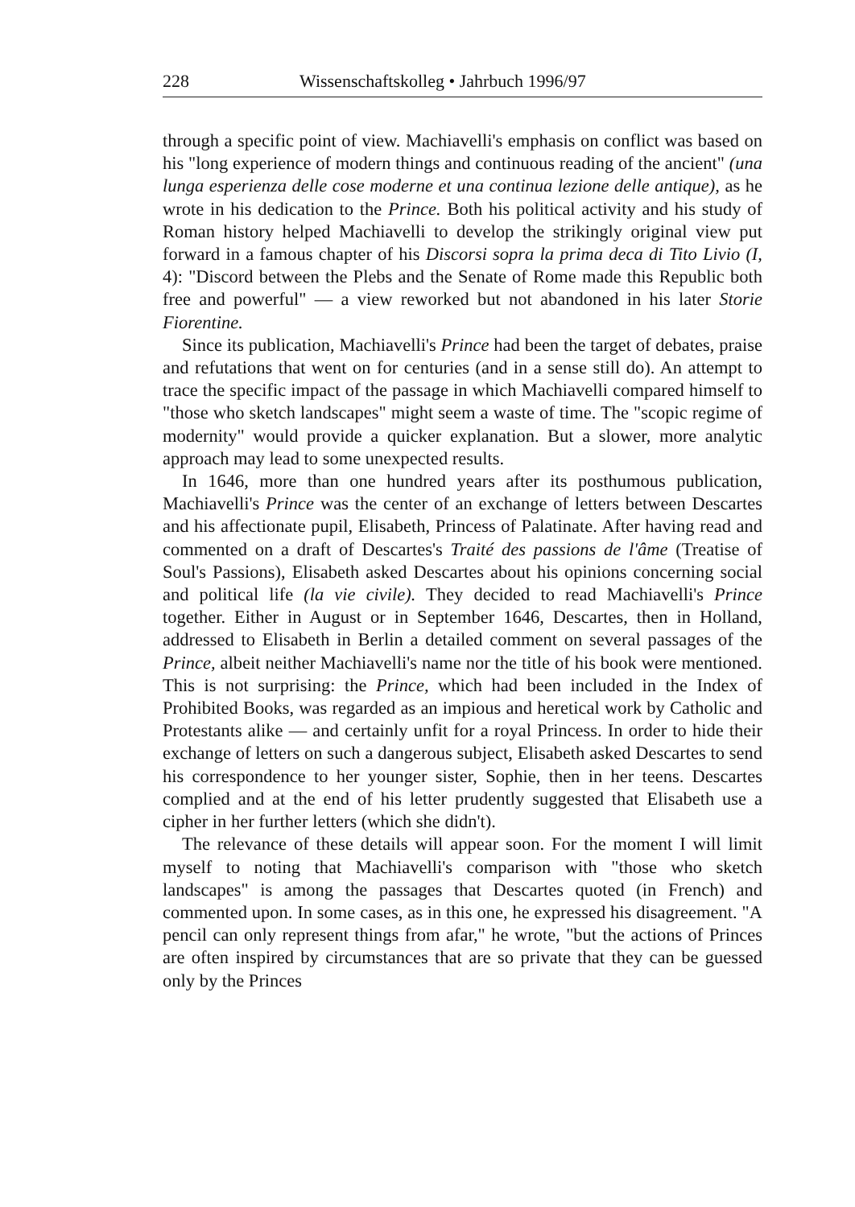228 Wissenschaftskolleg • Jahrbuch 1996/97
through a specific point of view. Machiavelli's emphasis on conflict was based on his "long experience of modern things and continuous reading of the ancient" (una lunga esperienza delle cose moderne et una continua lezione delle antique), as he wrote in his dedication to the Prince. Both his political activity and his study of Roman history helped Machiavelli to develop the strikingly original view put forward in a famous chapter of his Discorsi sopra la prima deca di Tito Livio (I, 4): "Discord between the Plebs and the Senate of Rome made this Republic both free and powerful" — a view reworked but not abandoned in his later Storie Fiorentine.
Since its publication, Machiavelli's Prince had been the target of debates, praise and refutations that went on for centuries (and in a sense still do). An attempt to trace the specific impact of the passage in which Machiavelli compared himself to "those who sketch landscapes" might seem a waste of time. The "scopic regime of modernity" would provide a quicker explanation. But a slower, more analytic approach may lead to some unexpected results.
In 1646, more than one hundred years after its posthumous publication, Machiavelli's Prince was the center of an exchange of letters between Descartes and his affectionate pupil, Elisabeth, Princess of Palatinate. After having read and commented on a draft of Descartes's Traité des passions de l'âme (Treatise of Soul's Passions), Elisabeth asked Descartes about his opinions concerning social and political life (la vie civile). They decided to read Machiavelli's Prince together. Either in August or in September 1646, Descartes, then in Holland, addressed to Elisabeth in Berlin a detailed comment on several passages of the Prince, albeit neither Machiavelli's name nor the title of his book were mentioned. This is not surprising: the Prince, which had been included in the Index of Prohibited Books, was regarded as an impious and heretical work by Catholic and Protestants alike — and certainly unfit for a royal Princess. In order to hide their exchange of letters on such a dangerous subject, Elisabeth asked Descartes to send his correspondence to her younger sister, Sophie, then in her teens. Descartes complied and at the end of his letter prudently suggested that Elisabeth use a cipher in her further letters (which she didn't).
The relevance of these details will appear soon. For the moment I will limit myself to noting that Machiavelli's comparison with "those who sketch landscapes" is among the passages that Descartes quoted (in French) and commented upon. In some cases, as in this one, he expressed his disagreement. "A pencil can only represent things from afar," he wrote, "but the actions of Princes are often inspired by circumstances that are so private that they can be guessed only by the Princes